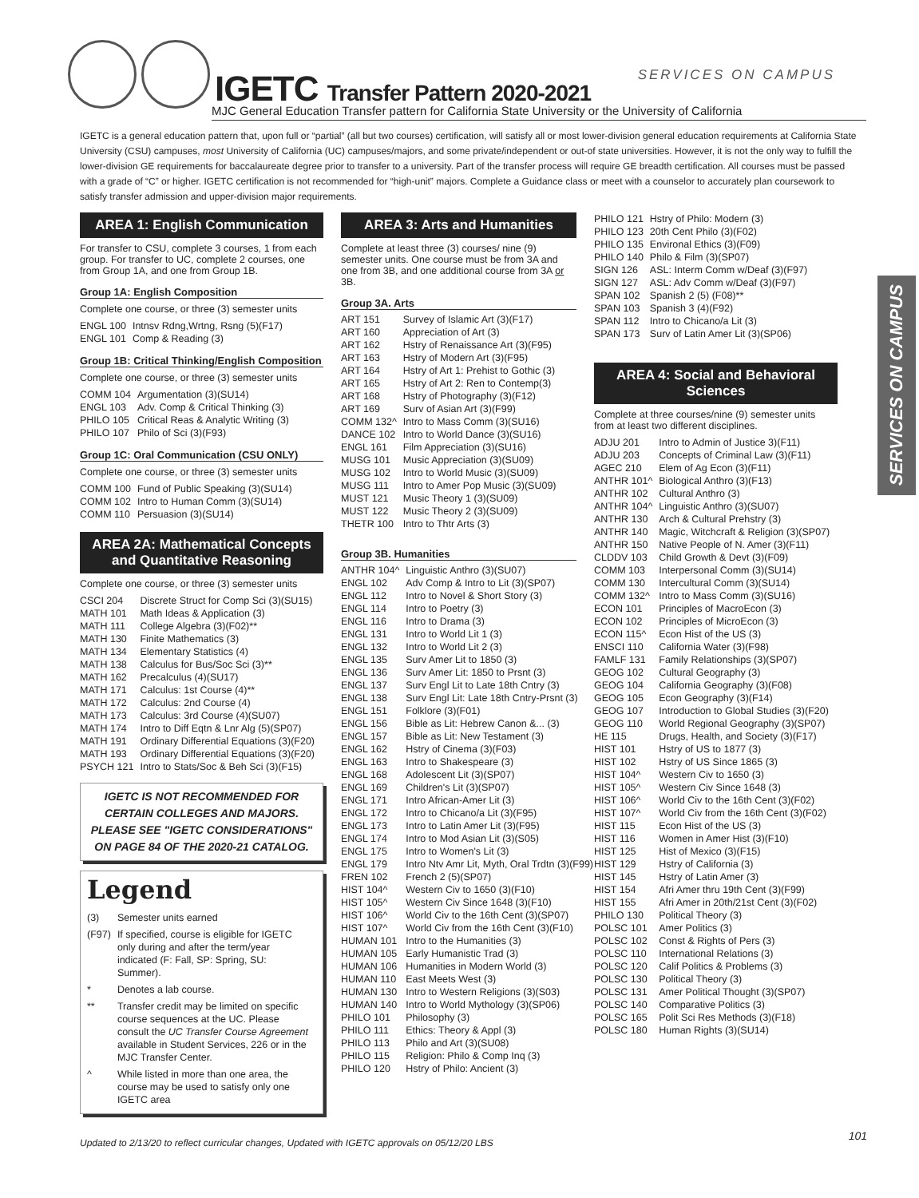IGETC Transfer Pattern 2020-2021
SERVICES ON CAMPUS
MJC General Education Transfer pattern for California State University or the University of California
SERVICES ON CAMPUS
IGETC is a general education pattern that, upon full or “partial” (all but two courses) certification, will satisfy all or most lower-division general education requirements at California State University (CSU) campuses, most University of California (UC) campuses/majors, and some private/independent or out-of state universities. However, it is not the only way to fulfill the lower-division GE requirements for baccalaureate degree prior to transfer to a university. Part of the transfer process will require GE breadth certification. All courses must be passed with a grade of “C” or higher. IGETC certification is not recommended for “high-unit” majors. Complete a Guidance class or meet with a counselor to accurately plan coursework to satisfy transfer admission and upper-division major requirements.
AREA 1: English Communication
For transfer to CSU, complete 3 courses, 1 from each group. For transfer to UC, complete 2 courses, one from Group 1A, and one from Group 1B.
Group 1A: English Composition
Complete one course, or three (3) semester units
| ENGL 100 | Intnsv Rdng,Wrtng, Rsng (5)(F17) |
| ENGL 101 | Comp & Reading (3) |
Group 1B: Critical Thinking/English Composition
Complete one course, or three (3) semester units
| COMM 104 | Argumentation (3)(SU14) |
| ENGL 103 | Adv. Comp & Critical Thinking (3) |
| PHILO 105 | Critical Reas & Analytic Writing (3) |
| PHILO 107 | Philo of Sci (3)(F93) |
Group 1C: Oral Communication (CSU ONLY)
Complete one course, or three (3) semester units
| COMM 100 | Fund of Public Speaking (3)(SU14) |
| COMM 102 | Intro to Human Comm (3)(SU14) |
| COMM 110 | Persuasion (3)(SU14) |
AREA 2A: Mathematical Concepts and Quantitative Reasoning
Complete one course, or three (3) semester units
| CSCI 204 | Discrete Struct for Comp Sci (3)(SU15) |
| MATH 101 | Math Ideas & Application (3) |
| MATH 111 | College Algebra (3)(F02)** |
| MATH 130 | Finite Mathematics (3) |
| MATH 134 | Elementary Statistics (4) |
| MATH 138 | Calculus for Bus/Soc Sci (3)** |
| MATH 162 | Precalculus (4)(SU17) |
| MATH 171 | Calculus: 1st Course (4)** |
| MATH 172 | Calculus: 2nd Course (4) |
| MATH 173 | Calculus: 3rd Course (4)(SU07) |
| MATH 174 | Intro to Diff Eqtn & Lnr Alg (5)(SP07) |
| MATH 191 | Ordinary Differential Equations (3)(F20) |
| MATH 193 | Ordinary Differential Equations (3)(F20) |
| PSYCH 121 | Intro to Stats/Soc & Beh Sci (3)(F15) |
IGETC IS NOT RECOMMENDED FOR CERTAIN COLLEGES AND MAJORS. PLEASE SEE "IGETC CONSIDERATIONS" ON PAGE 84 OF THE 2020-21 CATALOG.
Legend
| (3) | Semester units earned |
| (F97) | If specified, course is eligible for IGETC only during and after the term/year indicated (F: Fall, SP: Spring, SU: Summer). |
| * | Denotes a lab course. |
| ** | Transfer credit may be limited on specific course sequences at the UC. Please consult the UC Transfer Course Agreement available in Student Services, 226 or in the MJC Transfer Center. |
| ^ | While listed in more than one area, the course may be used to satisfy only one IGETC area |
AREA 3: Arts and Humanities
Complete at least three (3) courses/ nine (9) semester units. One course must be from 3A and one from 3B, and one additional course from 3A or 3B.
Group 3A. Arts
| ART 151 | Survey of Islamic Art (3)(F17) |
| ART 160 | Appreciation of Art (3) |
| ART 162 | Hstry of Renaissance Art (3)(F95) |
| ART 163 | Hstry of Modern Art (3)(F95) |
| ART 164 | Hstry of Art 1: Prehist to Gothic (3) |
| ART 165 | Hstry of Art 2: Ren to Contemp(3) |
| ART 168 | Hstry of Photography (3)(F12) |
| ART 169 | Surv of Asian Art (3)(F99) |
| COMM 132^ | Intro to Mass Comm (3)(SU16) |
| DANCE 102 | Intro to World Dance (3)(SU16) |
| ENGL 161 | Film Appreciation (3)(SU16) |
| MUSG 101 | Music Appreciation (3)(SU09) |
| MUSG 102 | Intro to World Music (3)(SU09) |
| MUSG 111 | Intro to Amer Pop Music (3)(SU09) |
| MUST 121 | Music Theory 1 (3)(SU09) |
| MUST 122 | Music Theory 2 (3)(SU09) |
| THETR 100 | Intro to Thtr Arts (3) |
Group 3B. Humanities
| ANTHR 104^ | Linguistic Anthro (3)(SU07) |
| ENGL 102 | Adv Comp & Intro to Lit (3)(SP07) |
| ENGL 112 | Intro to Novel & Short Story (3) |
| ENGL 114 | Intro to Poetry (3) |
| ENGL 116 | Intro to Drama (3) |
| ENGL 131 | Intro to World Lit 1 (3) |
| ENGL 132 | Intro to World Lit 2 (3) |
| ENGL 135 | Surv Amer Lit to 1850 (3) |
| ENGL 136 | Surv Amer Lit: 1850 to Prsnt (3) |
| ENGL 137 | Surv Engl Lit to Late 18th Cntry (3) |
| ENGL 138 | Surv Engl Lit: Late 18th Cntry-Prsnt (3) |
| ENGL 151 | Folklore (3)(F01) |
| ENGL 156 | Bible as Lit: Hebrew Canon &... (3) |
| ENGL 157 | Bible as Lit: New Testament (3) |
| ENGL 162 | Hstry of Cinema (3)(F03) |
| ENGL 163 | Intro to Shakespeare (3) |
| ENGL 168 | Adolescent Lit (3)(SP07) |
| ENGL 169 | Children's Lit (3)(SP07) |
| ENGL 171 | Intro African-Amer Lit (3) |
| ENGL 172 | Intro to Chicano/a Lit (3)(F95) |
| ENGL 173 | Intro to Latin Amer Lit (3)(F95) |
| ENGL 174 | Intro to Mod Asian Lit (3)(S05) |
| ENGL 175 | Intro to Women's Lit (3) |
| ENGL 179 | Intro Ntv Amr Lit, Myth, Oral Trdtn (3)(F99) |
| FREN 102 | French 2 (5)(SP07) |
| HIST 104^ | Western Civ to 1650 (3)(F10) |
| HIST 105^ | Western Civ Since 1648 (3)(F10) |
| HIST 106^ | World Civ to the 16th Cent (3)(SP07) |
| HIST 107^ | World Civ from the 16th Cent (3)(F10) |
| HUMAN 101 | Intro to the Humanities (3) |
| HUMAN 105 | Early Humanistic Trad (3) |
| HUMAN 106 | Humanities in Modern World (3) |
| HUMAN 110 | East Meets West (3) |
| HUMAN 130 | Intro to Western Religions (3)(S03) |
| HUMAN 140 | Intro to World Mythology (3)(SP06) |
| PHILO 101 | Philosophy (3) |
| PHILO 111 | Ethics: Theory & Appl (3) |
| PHILO 113 | Philo and Art (3)(SU08) |
| PHILO 115 | Religion: Philo & Comp Inq (3) |
| PHILO 120 | Hstry of Philo: Ancient (3) |
| PHILO 121 | Hstry of Philo: Modern (3) |
| PHILO 123 | 20th Cent Philo (3)(F02) |
| PHILO 135 | Environal Ethics (3)(F09) |
| PHILO 140 | Philo & Film (3)(SP07) |
| SIGN 126 | ASL: Interm Comm w/Deaf (3)(F97) |
| SIGN 127 | ASL: Adv Comm w/Deaf (3)(F97) |
| SPAN 102 | Spanish 2 (5) (F08)** |
| SPAN 103 | Spanish 3 (4)(F92) |
| SPAN 112 | Intro to Chicano/a Lit (3) |
| SPAN 173 | Surv of Latin Amer Lit (3)(SP06) |
AREA 4: Social and Behavioral Sciences
Complete at three courses/nine (9) semester units from at least two different disciplines.
| ADJU 201 | Intro to Admin of Justice 3)(F11) |
| ADJU 203 | Concepts of Criminal Law (3)(F11) |
| AGEC 210 | Elem of Ag Econ (3)(F11) |
| ANTHR 101^ | Biological Anthro (3)(F13) |
| ANTHR 102 | Cultural Anthro (3) |
| ANTHR 104^ | Linguistic Anthro (3)(SU07) |
| ANTHR 130 | Arch & Cultural Prehstry (3) |
| ANTHR 140 | Magic, Witchcraft & Religion (3)(SP07) |
| ANTHR 150 | Native People of N. Amer (3)(F11) |
| CLDDV 103 | Child Growth & Devt (3)(F09) |
| COMM 103 | Interpersonal Comm (3)(SU14) |
| COMM 130 | Intercultural Comm (3)(SU14) |
| COMM 132^ | Intro to Mass Comm (3)(SU16) |
| ECON 101 | Principles of MacroEcon (3) |
| ECON 102 | Principles of MicroEcon (3) |
| ECON 115^ | Econ Hist of the US (3) |
| ENSCI 110 | California Water (3)(F98) |
| FAMLF 131 | Family Relationships (3)(SP07) |
| GEOG 102 | Cultural Geography (3) |
| GEOG 104 | California Geography (3)(F08) |
| GEOG 105 | Econ Geography (3)(F14) |
| GEOG 107 | Introduction to Global Studies (3)(F20) |
| GEOG 110 | World Regional Geography (3)(SP07) |
| HE 115 | Drugs, Health, and Society (3)(F17) |
| HIST 101 | Hstry of US to 1877 (3) |
| HIST 102 | Hstry of US Since 1865 (3) |
| HIST 104^ | Western Civ to 1650 (3) |
| HIST 105^ | Western Civ Since 1648 (3) |
| HIST 106^ | World Civ to the 16th Cent (3)(F02) |
| HIST 107^ | World Civ from the 16th Cent (3)(F02) |
| HIST 115 | Econ Hist of the US (3) |
| HIST 116 | Women in Amer Hist (3)(F10) |
| HIST 125 | Hist of Mexico (3)(F15) |
| HIST 129 | Hstry of California (3) |
| HIST 145 | Hstry of Latin Amer (3) |
| HIST 154 | Afri Amer thru 19th Cent (3)(F99) |
| HIST 155 | Afri Amer in 20th/21st Cent (3)(F02) |
| PHILO 130 | Political Theory (3) |
| POLSC 101 | Amer Politics (3) |
| POLSC 102 | Const & Rights of Pers (3) |
| POLSC 110 | International Relations (3) |
| POLSC 120 | Calif Politics & Problems (3) |
| POLSC 130 | Political Theory (3) |
| POLSC 131 | Amer Political Thought (3)(SP07) |
| POLSC 140 | Comparative Politics (3) |
| POLSC 165 | Polit Sci Res Methods (3)(F18) |
| POLSC 180 | Human Rights (3)(SU14) |
Updated to 2/13/20 to reflect curricular changes, Updated with IGETC approvals on 05/12/20 LBS
101